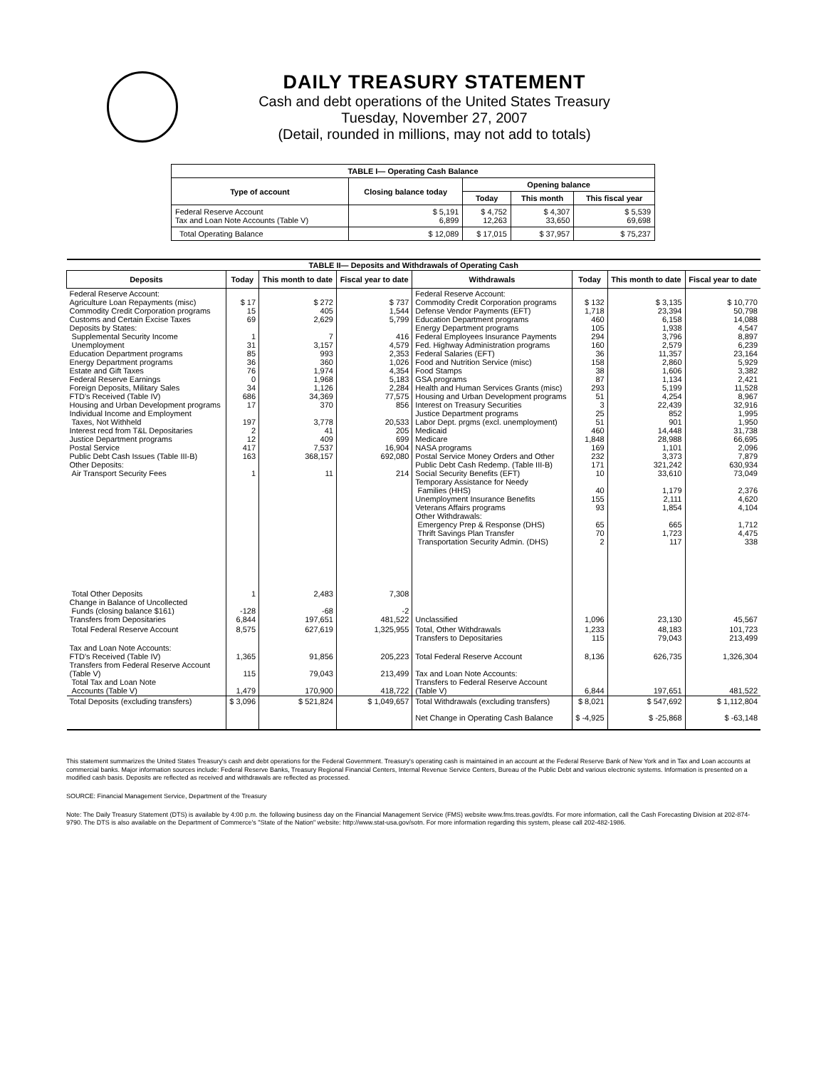DAILY TREASURY STATEMENT
Cash and debt operations of the United States Treasury
Tuesday, November 27, 2007
(Detail, rounded in millions, may not add to totals)
| TABLE I— Operating Cash Balance | | | | |
| Type of account | Closing balance today | Opening balance | | |
| | | Today | This month | This fiscal year |
| Federal Reserve Account Tax and Loan Note Accounts (Table V) | $ 5,191 6,899 | $ 4,752 12,263 | $ 4,307 33,650 | $ 5,539 69,698 |
| Total Operating Balance | $ 12,089 | $ 17,015 | $ 37,957 | $ 75,237 |
| TABLE II— Deposits and Withdrawals of Operating Cash | | | | | | | |
| Deposits | Today | This month to date | Fiscal year to date | Withdrawals | Today | This month to date | Fiscal year to date |
| Federal Reserve Account: Agriculture Loan Repayments (misc) Commodity Credit Corporation programs Customs and Certain Excise Taxes Deposits by States: Supplemental Security Income Unemployment Education Department programs Energy Department programs Estate and Gift Taxes Federal Reserve Earnings Foreign Deposits, Military Sales FTD's Received (Table IV) Housing and Urban Development programs Individual Income and Employment Taxes, Not Withheld Interest recd from T&L Depositaries Justice Department programs Postal Service Public Debt Cash Issues (Table III-B) Other Deposits: Air Transport Security Fees | $ 17 15 69 1 31 85 36 76 0 34 686 17 197 2 12 417 163 1 | $ 272 405 2,629 7 3,157 993 360 1,974 1,968 1,126 34,369 370 3,778 41 409 7,537 368,157 11 | $ 737 1,544 5,799 416 4,579 2,353 1,026 4,354 5,183 2,284 77,575 856 20,533 205 699 16,904 692,080 214 | Federal Reserve Account: Commodity Credit Corporation programs Defense Vendor Payments (EFT) Education Department programs Energy Department programs Federal Employees Insurance Payments Fed. Highway Administration programs Federal Salaries (EFT) Food and Nutrition Service (misc) Food Stamps GSA programs Health and Human Services Grants (misc) Housing and Urban Development programs Interest on Treasury Securities Justice Department programs Labor Dept. prgms (excl. unemployment) Medicaid Medicare NASA programs Postal Service Money Orders and Other Public Debt Cash Redemp. (Table III-B) Social Security Benefits (EFT) Temporary Assistance for Needy Families (HHS) Unemployment Insurance Benefits Veterans Affairs programs Other Withdrawals: Emergency Prep & Response (DHS) Thrift Savings Plan Transfer Transportation Security Admin. (DHS) | $ 132 1,718 460 105 294 160 36 158 38 87 293 51 3 25 51 460 1,848 169 232 171 10 40 155 93 65 70 2 | $ 3,135 23,394 6,158 1,938 3,796 2,579 11,357 2,860 1,606 1,134 5,199 4,254 22,439 852 901 14,448 28,988 1,101 3,373 321,242 33,610 1,179 2,111 1,854 665 1,723 117 | $ 10,770 50,798 14,088 4,547 8,897 6,239 23,164 5,929 3,382 2,421 11,528 8,967 32,916 1,995 1,950 31,738 66,695 2,096 7,879 630,934 73,049 2,376 4,620 4,104 1,712 4,475 338 |
| Total Other Deposits Change in Balance of Uncollected Funds (closing balance $161) Transfers from Depositaries | 1 -128 6,844 | 2,483 -68 197,651 | 7,308 -2 481,522 | Unclassified | 1,096 | 23,130 | 45,567 |
| Total Federal Reserve Account | 8,575 | 627,619 | 1,325,955 | Total, Other Withdrawals Transfers to Depositaries | 1,233 115 | 48,183 79,043 | 101,723 213,499 |
| Tax and Loan Note Accounts: FTD's Received (Table IV) Transfers from Federal Reserve Account (Table V) Total Tax and Loan Note Accounts (Table V) | 1,365 115 1,479 | 91,856 79,043 170,900 | 205,223 213,499 418,722 | Total Federal Reserve Account Tax and Loan Note Accounts: Transfers to Federal Reserve Account (Table V) | 8,136 6,844 | 626,735 197,651 | 1,326,304 481,522 |
| Total Deposits (excluding transfers) | $ 3,096 | $ 521,824 | $ 1,049,657 | Total Withdrawals (excluding transfers) | $ 8,021 | $ 547,692 | $ 1,112,804 |
| | | | | Net Change in Operating Cash Balance | $ -4,925 | $ -25,868 | $ -63,148 |
This statement summarizes the United States Treasury's cash and debt operations for the Federal Government. Treasury's operating cash is maintained in an account at the Federal Reserve Bank of New York and in Tax and Loan accounts at commercial banks. Major information sources include: Federal Reserve Banks, Treasury Regional Financial Centers, Internal Revenue Service Centers, Bureau of the Public Debt and various electronic systems. Information is presented on a modified cash basis. Deposits are reflected as received and withdrawals are reflected as processed.
SOURCE: Financial Management Service, Department of the Treasury
Note: The Daily Treasury Statement (DTS) is available by 4:00 p.m. the following business day on the Financial Management Service (FMS) website www.fms.treas.gov/dts. For more information, call the Cash Forecasting Division at 202-874-9790. The DTS is also available on the Department of Commerce's "State of the Nation" website: http://www.stat-usa.gov/sotn. For more information regarding this system, please call 202-482-1986.